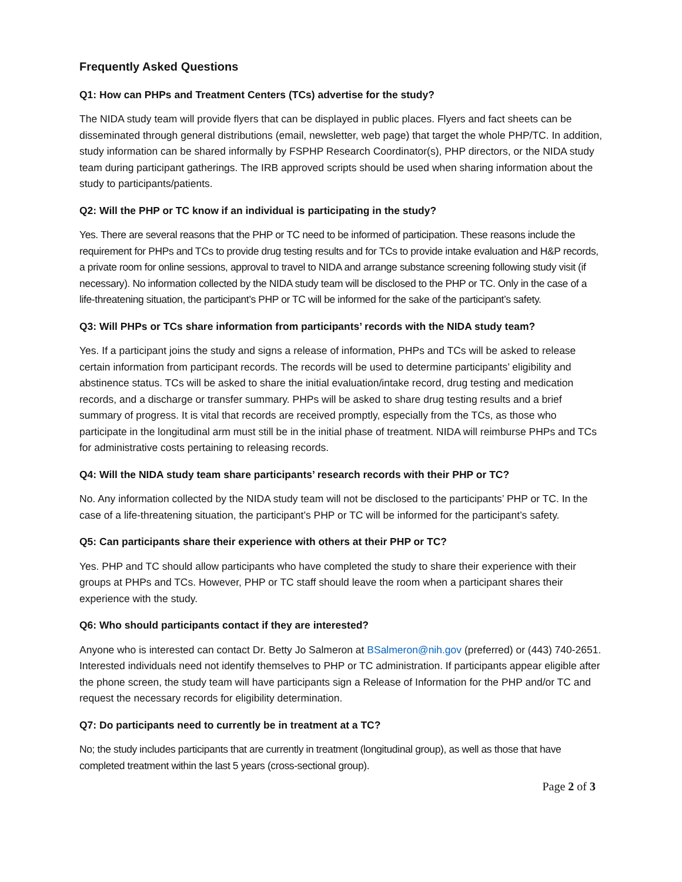Frequently Asked Questions
Q1: How can PHPs and Treatment Centers (TCs) advertise for the study?
The NIDA study team will provide flyers that can be displayed in public places. Flyers and fact sheets can be disseminated through general distributions (email, newsletter, web page) that target the whole PHP/TC. In addition, study information can be shared informally by FSPHP Research Coordinator(s), PHP directors, or the NIDA study team during participant gatherings. The IRB approved scripts should be used when sharing information about the study to participants/patients.
Q2: Will the PHP or TC know if an individual is participating in the study?
Yes. There are several reasons that the PHP or TC need to be informed of participation. These reasons include the requirement for PHPs and TCs to provide drug testing results and for TCs to provide intake evaluation and H&P records, a private room for online sessions, approval to travel to NIDA and arrange substance screening following study visit (if necessary). No information collected by the NIDA study team will be disclosed to the PHP or TC. Only in the case of a life-threatening situation, the participant’s PHP or TC will be informed for the sake of the participant’s safety.
Q3: Will PHPs or TCs share information from participants’ records with the NIDA study team?
Yes. If a participant joins the study and signs a release of information, PHPs and TCs will be asked to release certain information from participant records. The records will be used to determine participants’ eligibility and abstinence status. TCs will be asked to share the initial evaluation/intake record, drug testing and medication records, and a discharge or transfer summary. PHPs will be asked to share drug testing results and a brief summary of progress. It is vital that records are received promptly, especially from the TCs, as those who participate in the longitudinal arm must still be in the initial phase of treatment. NIDA will reimburse PHPs and TCs for administrative costs pertaining to releasing records.
Q4: Will the NIDA study team share participants’ research records with their PHP or TC?
No. Any information collected by the NIDA study team will not be disclosed to the participants’ PHP or TC. In the case of a life-threatening situation, the participant’s PHP or TC will be informed for the participant’s safety.
Q5: Can participants share their experience with others at their PHP or TC?
Yes. PHP and TC should allow participants who have completed the study to share their experience with their groups at PHPs and TCs. However, PHP or TC staff should leave the room when a participant shares their experience with the study.
Q6: Who should participants contact if they are interested?
Anyone who is interested can contact Dr. Betty Jo Salmeron at BSalmeron@nih.gov (preferred) or (443) 740-2651. Interested individuals need not identify themselves to PHP or TC administration. If participants appear eligible after the phone screen, the study team will have participants sign a Release of Information for the PHP and/or TC and request the necessary records for eligibility determination.
Q7: Do participants need to currently be in treatment at a TC?
No; the study includes participants that are currently in treatment (longitudinal group), as well as those that have completed treatment within the last 5 years (cross-sectional group).
Page 2 of 3